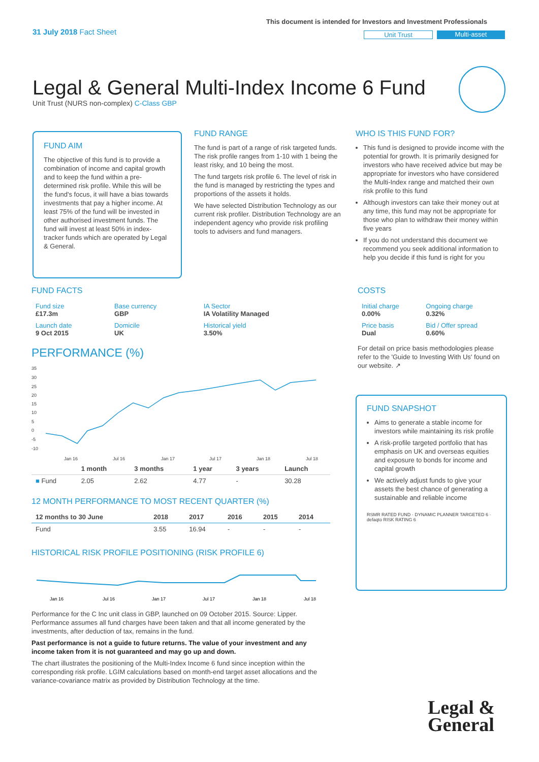31 July 2018 Fact Sheet
This document is intended for Investors and Investment Professionals
Unit Trust Multi-asset
Legal & General Multi-Index Income 6 Fund
Unit Trust (NURS non-complex) C-Class GBP
FUND AIM
The objective of this fund is to provide a combination of income and capital growth and to keep the fund within a pre-determined risk profile. While this will be the fund's focus, it will have a bias towards investments that pay a higher income. At least 75% of the fund will be invested in other authorised investment funds. The fund will invest at least 50% in index-tracker funds which are operated by Legal & General.
FUND RANGE
The fund is part of a range of risk targeted funds. The risk profile ranges from 1-10 with 1 being the least risky, and 10 being the most.
The fund targets risk profile 6. The level of risk in the fund is managed by restricting the types and proportions of the assets it holds.
We have selected Distribution Technology as our current risk profiler. Distribution Technology are an independent agency who provide risk profiling tools to advisers and fund managers.
WHO IS THIS FUND FOR?
This fund is designed to provide income with the potential for growth. It is primarily designed for investors who have received advice but may be appropriate for investors who have considered the Multi-Index range and matched their own risk profile to this fund
Although investors can take their money out at any time, this fund may not be appropriate for those who plan to withdraw their money within five years
If you do not understand this document we recommend you seek additional information to help you decide if this fund is right for you
FUND FACTS
| Fund size £17.3m | Base currency GBP | IA Sector IA Volatility Managed |
| Launch date 9 Oct 2015 | Domicile UK | Historical yield 3.50% |
PERFORMANCE (%)
35
30
25
20
15
10
5
0
-5
-10
Jan 16
Jul 16
Jan 17
Jul 17
Jan 18
Jul 18
| | 1 month | 3 months | 1 year | 3 years | Launch |
| --- | --- | --- | --- | --- | --- |
| ■ Fund | 2.05 | 2.62 | 4.77 | - | 30.28 |
12 MONTH PERFORMANCE TO MOST RECENT QUARTER (%)
| 12 months to 30 June | 2018 | 2017 | 2016 | 2015 | 2014 |
| --- | --- | --- | --- | --- | --- |
| Fund | 3.55 | 16.94 | - | - | - |
HISTORICAL RISK PROFILE POSITIONING (RISK PROFILE 6)
Jan 16
Jul 16
Jan 17
Jul 17
Jan 18
Jul 18
Performance for the C Inc unit class in GBP, launched on 09 October 2015. Source: Lipper. Performance assumes all fund charges have been taken and that all income generated by the investments, after deduction of tax, remains in the fund.
Past performance is not a guide to future returns. The value of your investment and any income taken from it is not guaranteed and may go up and down.
The chart illustrates the positioning of the Multi-Index Income 6 fund since inception within the corresponding risk profile. LGIM calculations based on month-end target asset allocations and the variance-covariance matrix as provided by Distribution Technology at the time.
COSTS
| Initial charge 0.00% | Ongoing charge 0.32% |
| Price basis Dual | Bid / Offer spread 0.60% |
For detail on price basis methodologies please refer to the 'Guide to Investing With Us' found on our website. ↗
FUND SNAPSHOT
Aims to generate a stable income for investors while maintaining its risk profile
A risk-profile targeted portfolio that has emphasis on UK and overseas equities and exposure to bonds for income and capital growth
We actively adjust funds to give your assets the best chance of generating a sustainable and reliable income
RSMR RATED FUND · DYNAMIC PLANNER TARGETED 6 · defaqto RISK RATING 6
Legal &
General